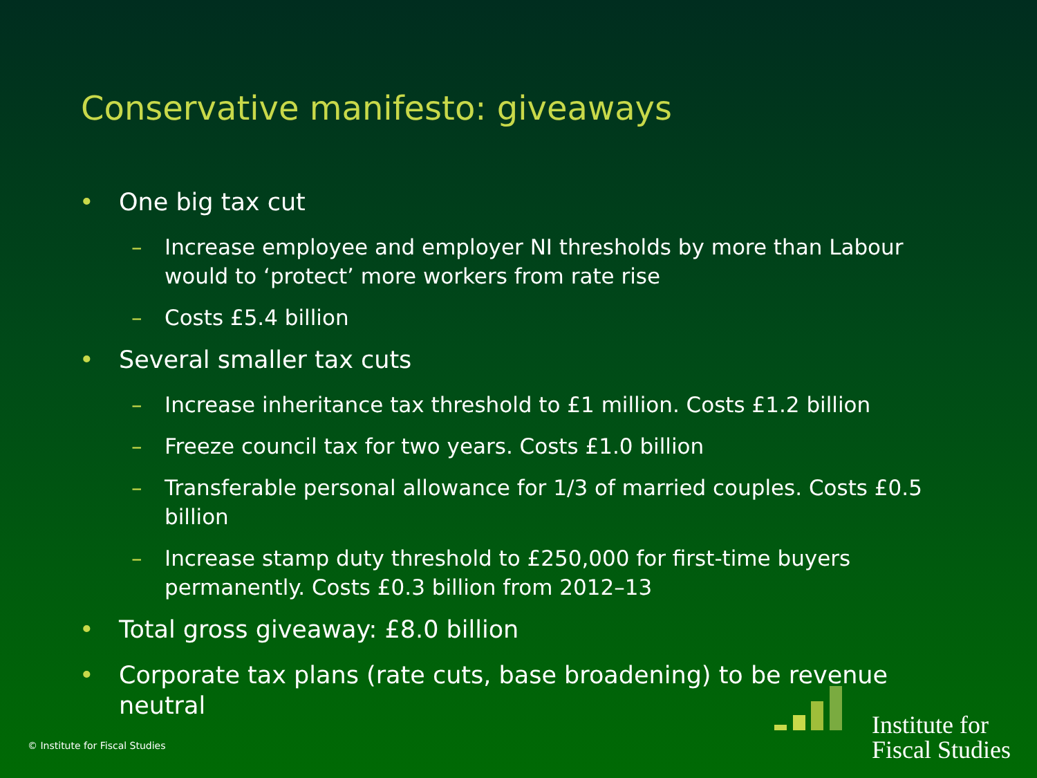Conservative manifesto: giveaways
• One big tax cut
– Increase employee and employer NI thresholds by more than Labour would to ‘protect’ more workers from rate rise
– Costs £5.4 billion
• Several smaller tax cuts
– Increase inheritance tax threshold to £1 million. Costs £1.2 billion
– Freeze council tax for two years. Costs £1.0 billion
– Transferable personal allowance for 1/3 of married couples. Costs £0.5 billion
– Increase stamp duty threshold to £250,000 for first-time buyers permanently. Costs £0.3 billion from 2012–13
• Total gross giveaway: £8.0 billion
• Corporate tax plans (rate cuts, base broadening) to be revenue neutral
Institute for
Fiscal Studies
© Institute for Fiscal Studies